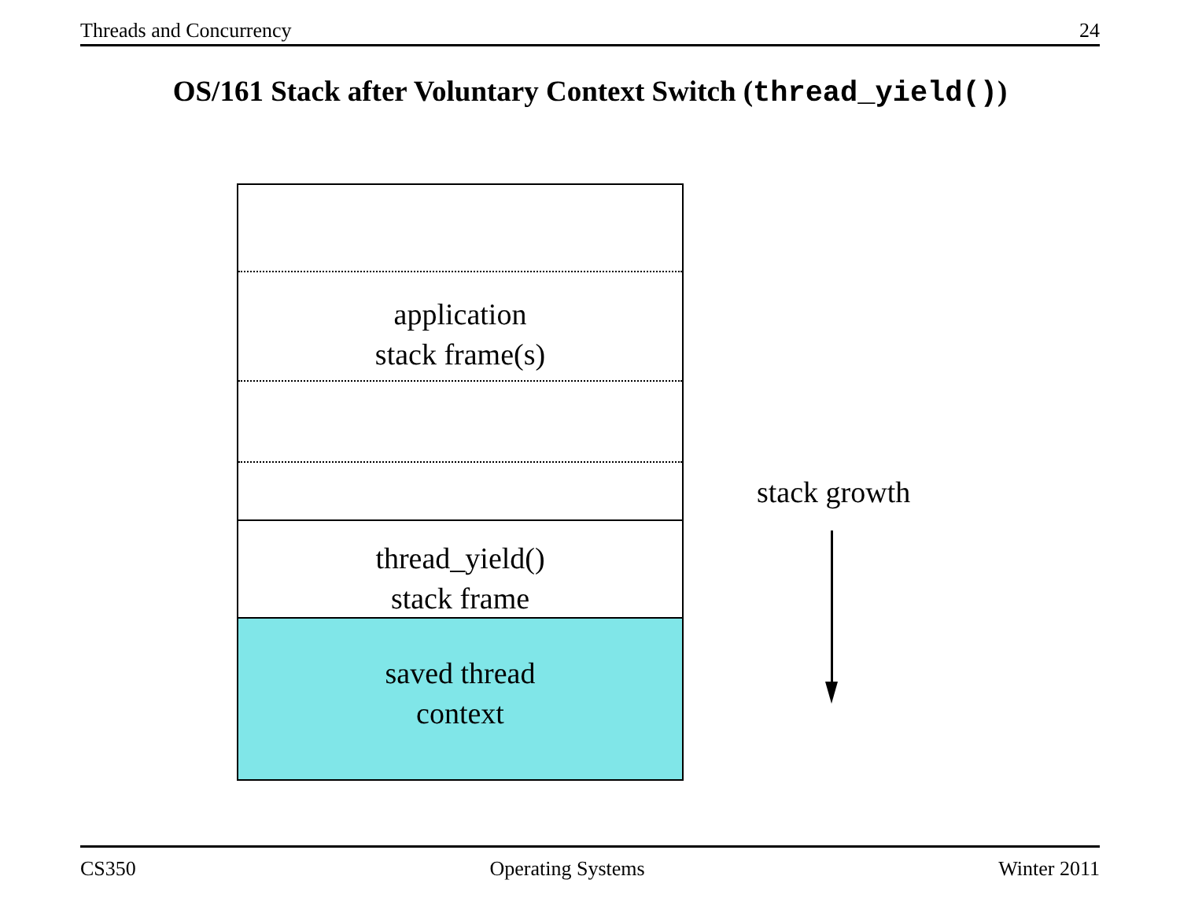Threads and Concurrency 24
OS/161 Stack after Voluntary Context Switch (thread_yield())
application
stack frame(s)
thread_yield()
stack frame
saved thread
context
stack growth
CS350 Operating Systems Winter 2011